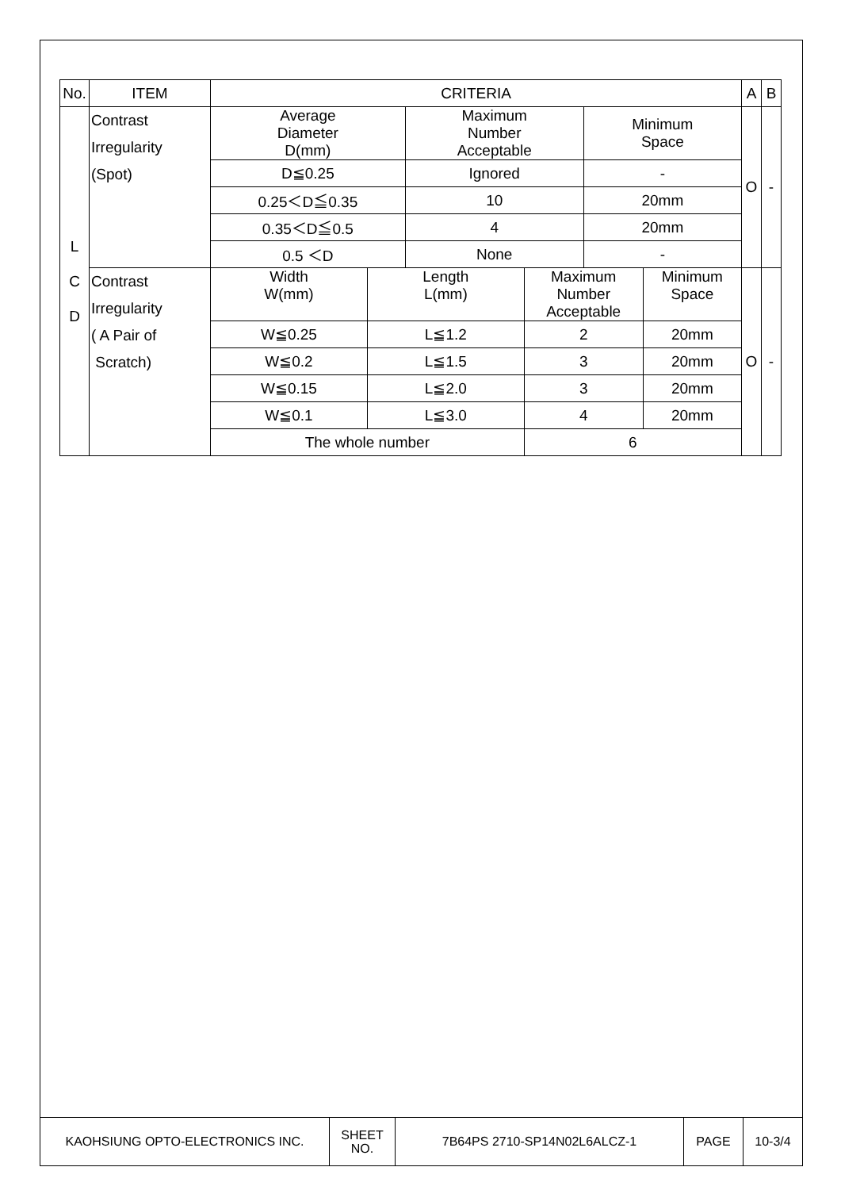| No. | ITEM | CRITERIA | | | | | | A | B |
| --- | --- | --- | --- | --- | --- | --- | --- | --- | --- |
| L C D | Contrast Irregularity (Spot) | Average Diameter D(mm) | | Maximum Number Acceptable | | Minimum Space | | O | - |
| | | D≦0.25 | | Ignored | | - | | | |
| | | 0.25＜D≦0.35 | | 10 | | 20mm | | | |
| | | 0.35＜D≦0.5 | | 4 | | 20mm | | | |
| | | 0.5 ＜D | | None | | - | | | |
| | Contrast Irregularity ( A Pair of Scratch) | Width W(mm) | Length L(mm) | | Maximum Number Acceptable | | Minimum Space | O | - |
| | | W≦0.25 | L≦1.2 | | 2 | | 20mm | | |
| | | W≦0.2 | L≦1.5 | | 3 | | 20mm | | |
| | | W≦0.15 | L≦2.0 | | 3 | | 20mm | | |
| | | W≦0.1 | L≦3.0 | | 4 | | 20mm | | |
| | | The whole number | | | 6 | | | | |
| KAOHSIUNG OPTO-ELECTRONICS INC. | SHEET NO. | 7B64PS 2710-SP14N02L6ALCZ-1 | PAGE | 10-3/4 |